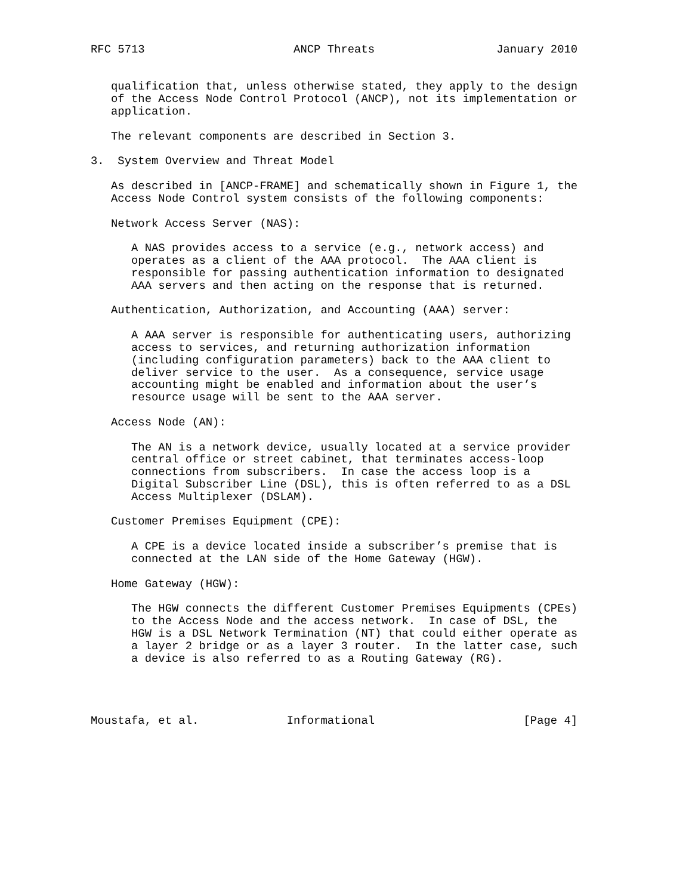RFC 5713                      ANCP Threats                  January 2010


   qualification that, unless otherwise stated, they apply to the design
   of the Access Node Control Protocol (ANCP), not its implementation or
   application.

   The relevant components are described in Section 3.

3.  System Overview and Threat Model

   As described in [ANCP-FRAME] and schematically shown in Figure 1, the
   Access Node Control system consists of the following components:

   Network Access Server (NAS):

      A NAS provides access to a service (e.g., network access) and
      operates as a client of the AAA protocol.  The AAA client is
      responsible for passing authentication information to designated
      AAA servers and then acting on the response that is returned.

   Authentication, Authorization, and Accounting (AAA) server:

      A AAA server is responsible for authenticating users, authorizing
      access to services, and returning authorization information
      (including configuration parameters) back to the AAA client to
      deliver service to the user.  As a consequence, service usage
      accounting might be enabled and information about the user’s
      resource usage will be sent to the AAA server.

   Access Node (AN):

      The AN is a network device, usually located at a service provider
      central office or street cabinet, that terminates access-loop
      connections from subscribers.  In case the access loop is a
      Digital Subscriber Line (DSL), this is often referred to as a DSL
      Access Multiplexer (DSLAM).

   Customer Premises Equipment (CPE):

      A CPE is a device located inside a subscriber’s premise that is
      connected at the LAN side of the Home Gateway (HGW).

   Home Gateway (HGW):

      The HGW connects the different Customer Premises Equipments (CPEs)
      to the Access Node and the access network.  In case of DSL, the
      HGW is a DSL Network Termination (NT) that could either operate as
      a layer 2 bridge or as a layer 3 router.  In the latter case, such
      a device is also referred to as a Routing Gateway (RG).




Moustafa, et al.             Informational                      [Page 4]